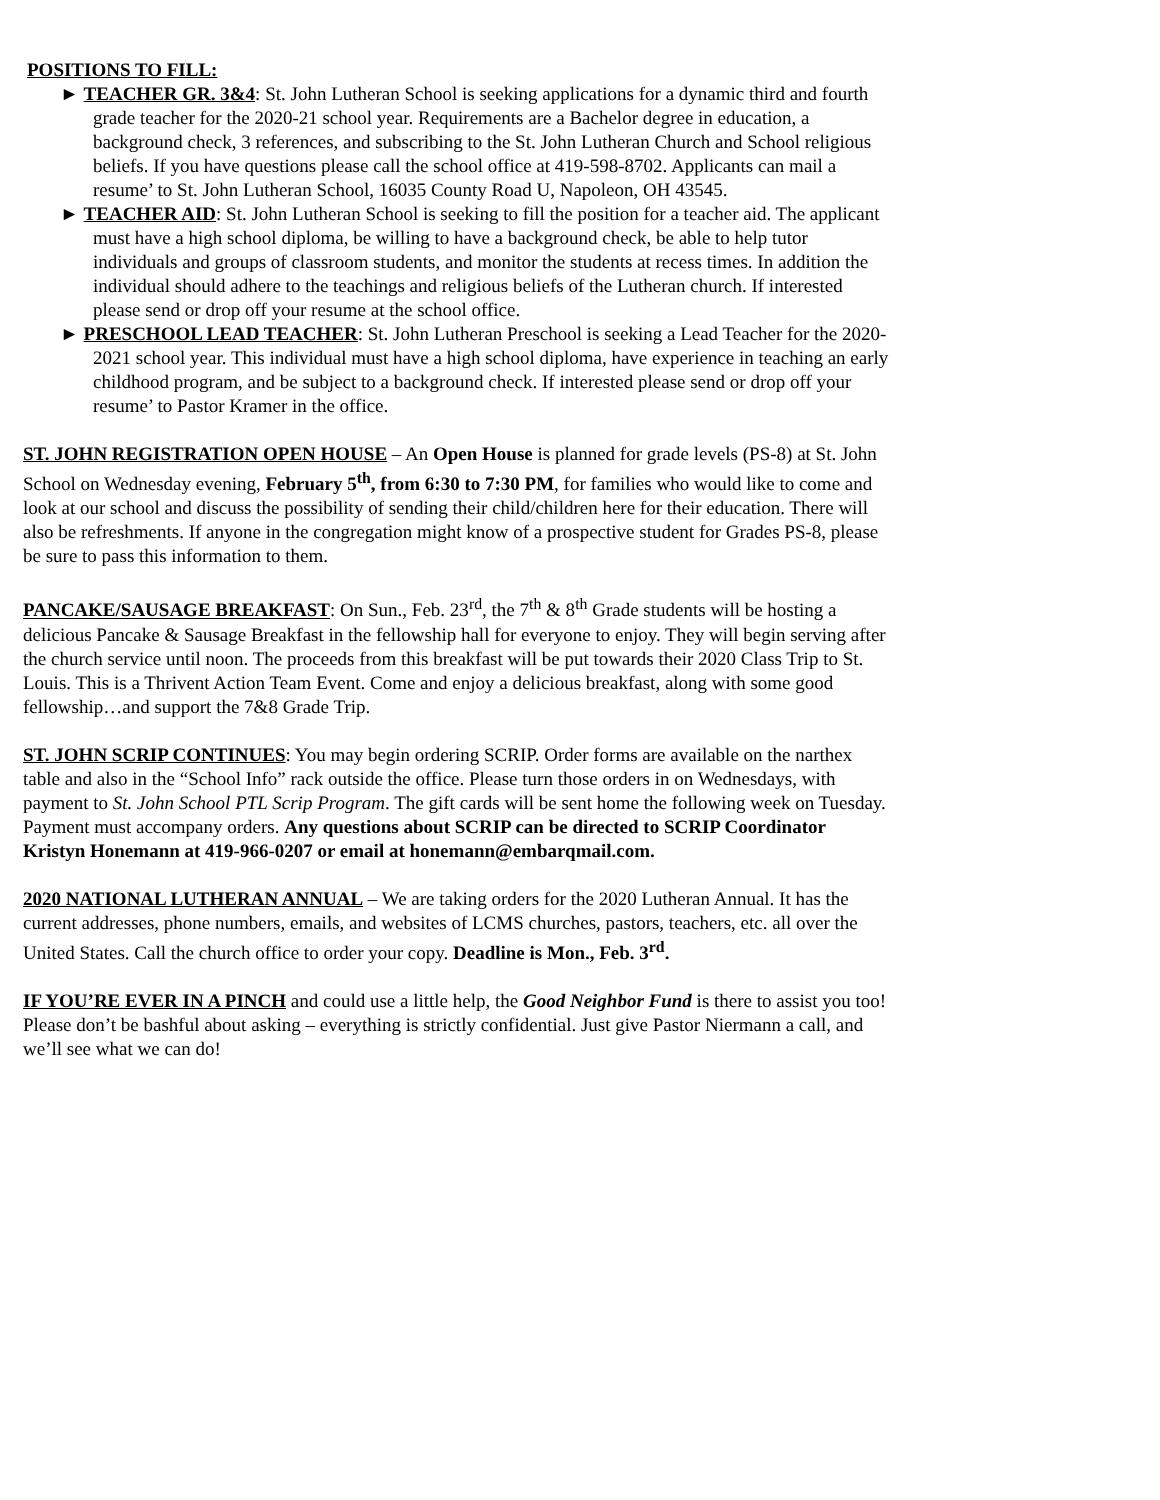POSITIONS TO FILL:
► TEACHER GR. 3&4: St. John Lutheran School is seeking applications for a dynamic third and fourth grade teacher for the 2020-21 school year. Requirements are a Bachelor degree in education, a background check, 3 references, and subscribing to the St. John Lutheran Church and School religious beliefs. If you have questions please call the school office at 419-598-8702. Applicants can mail a resume’ to St. John Lutheran School, 16035 County Road U, Napoleon, OH 43545.
► TEACHER AID: St. John Lutheran School is seeking to fill the position for a teacher aid. The applicant must have a high school diploma, be willing to have a background check, be able to help tutor individuals and groups of classroom students, and monitor the students at recess times. In addition the individual should adhere to the teachings and religious beliefs of the Lutheran church. If interested please send or drop off your resume at the school office.
► PRESCHOOL LEAD TEACHER: St. John Lutheran Preschool is seeking a Lead Teacher for the 2020-2021 school year. This individual must have a high school diploma, have experience in teaching an early childhood program, and be subject to a background check. If interested please send or drop off your resume’ to Pastor Kramer in the office.
ST. JOHN REGISTRATION OPEN HOUSE – An Open House is planned for grade levels (PS-8) at St. John School on Wednesday evening, February 5<sup>th</sup>, from 6:30 to 7:30 PM, for families who would like to come and look at our school and discuss the possibility of sending their child/children here for their education. There will also be refreshments. If anyone in the congregation might know of a prospective student for Grades PS-8, please be sure to pass this information to them.
PANCAKE/SAUSAGE BREAKFAST: On Sun., Feb. 23<sup>rd</sup>, the 7<sup>th</sup> & 8<sup>th</sup> Grade students will be hosting a delicious Pancake & Sausage Breakfast in the fellowship hall for everyone to enjoy. They will begin serving after the church service until noon. The proceeds from this breakfast will be put towards their 2020 Class Trip to St. Louis. This is a Thrivent Action Team Event. Come and enjoy a delicious breakfast, along with some good fellowship…and support the 7&8 Grade Trip.
ST. JOHN SCRIP CONTINUES: You may begin ordering SCRIP. Order forms are available on the narthex table and also in the “School Info” rack outside the office. Please turn those orders in on Wednesdays, with payment to St. John School PTL Scrip Program. The gift cards will be sent home the following week on Tuesday. Payment must accompany orders. Any questions about SCRIP can be directed to SCRIP Coordinator Kristyn Honemann at 419-966-0207 or email at honemann@embarqmail.com.
2020 NATIONAL LUTHERAN ANNUAL – We are taking orders for the 2020 Lutheran Annual. It has the current addresses, phone numbers, emails, and websites of LCMS churches, pastors, teachers, etc. all over the United States. Call the church office to order your copy. Deadline is Mon., Feb. 3<sup>rd</sup>.
IF YOU’RE EVER IN A PINCH and could use a little help, the Good Neighbor Fund is there to assist you too! Please don’t be bashful about asking – everything is strictly confidential. Just give Pastor Niermann a call, and we’ll see what we can do!